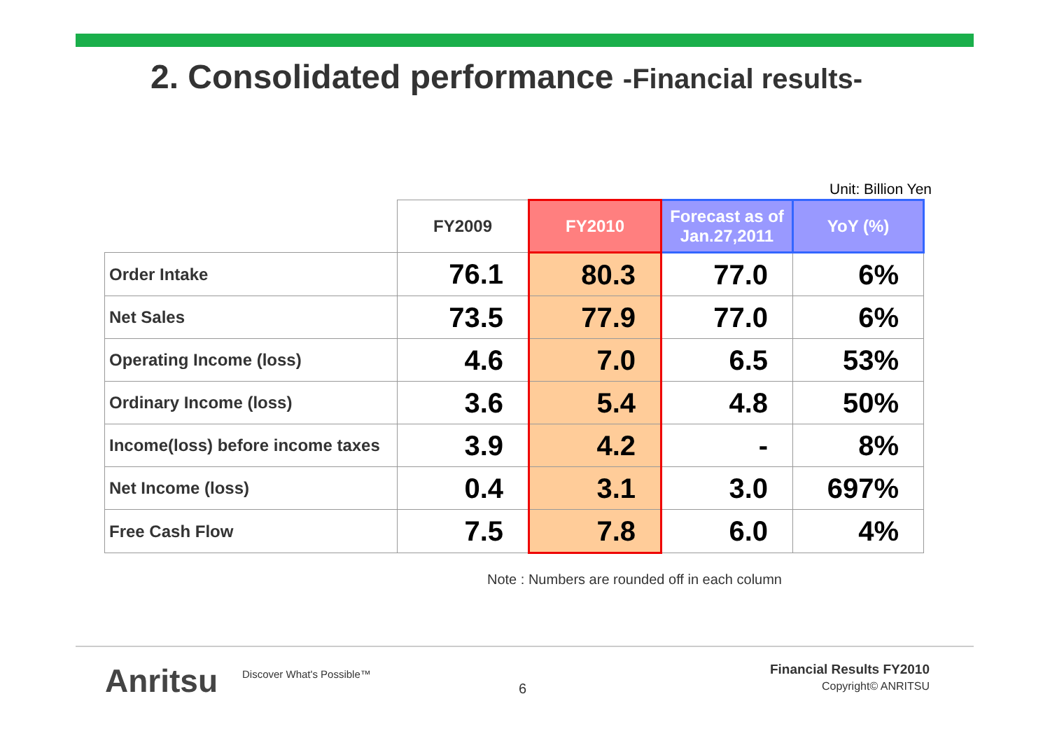2. Consolidated performance -Financial results-
Unit: Billion Yen
| | FY2009 | FY2010 | Forecast as of Jan.27,2011 | YoY (%) |
| --- | --- | --- | --- | --- |
| Order Intake | 76.1 | 80.3 | 77.0 | 6% |
| Net Sales | 73.5 | 77.9 | 77.0 | 6% |
| Operating Income (loss) | 4.6 | 7.0 | 6.5 | 53% |
| Ordinary Income (loss) | 3.6 | 5.4 | 4.8 | 50% |
| Income(loss) before income taxes | 3.9 | 4.2 | - | 8% |
| Net Income (loss) | 0.4 | 3.1 | 3.0 | 697% |
| Free Cash Flow | 7.5 | 7.8 | 6.0 | 4% |
Note : Numbers are rounded off in each column
Anritsu Discover What's Possible™
6
Financial Results FY2010
Copyright© ANRITSU